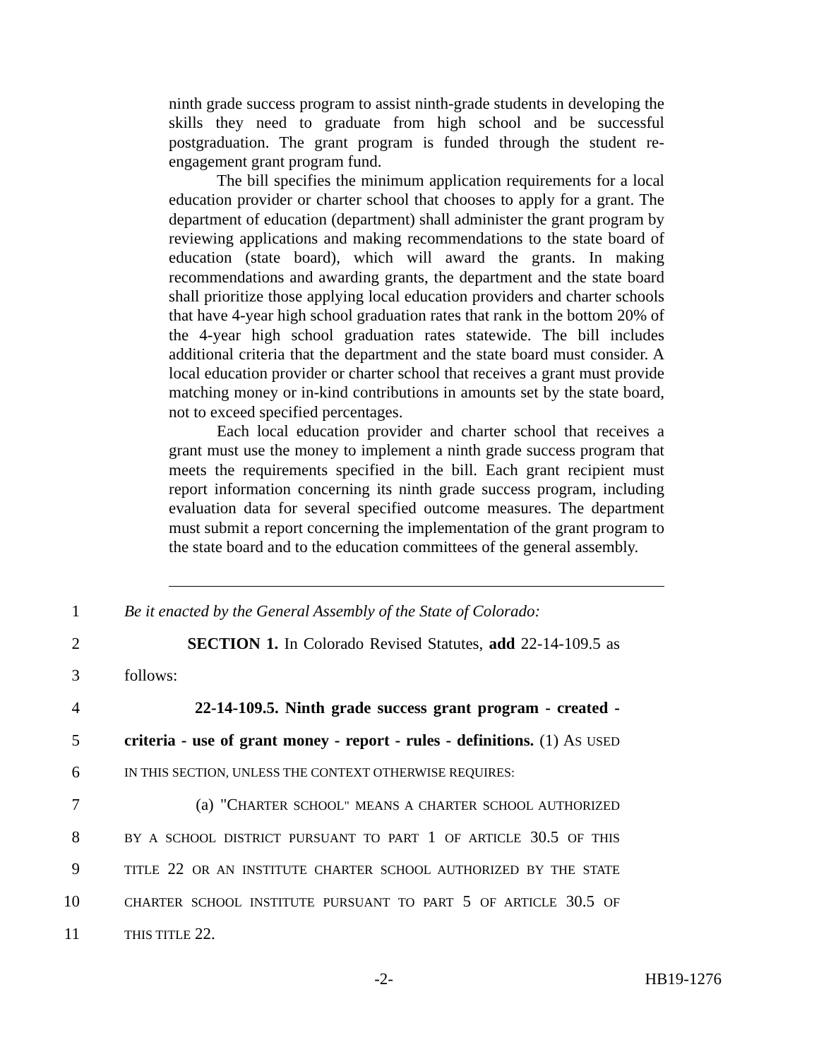ninth grade success program to assist ninth-grade students in developing the skills they need to graduate from high school and be successful postgraduation. The grant program is funded through the student re-engagement grant program fund.
The bill specifies the minimum application requirements for a local education provider or charter school that chooses to apply for a grant. The department of education (department) shall administer the grant program by reviewing applications and making recommendations to the state board of education (state board), which will award the grants. In making recommendations and awarding grants, the department and the state board shall prioritize those applying local education providers and charter schools that have 4-year high school graduation rates that rank in the bottom 20% of the 4-year high school graduation rates statewide. The bill includes additional criteria that the department and the state board must consider. A local education provider or charter school that receives a grant must provide matching money or in-kind contributions in amounts set by the state board, not to exceed specified percentages.
Each local education provider and charter school that receives a grant must use the money to implement a ninth grade success program that meets the requirements specified in the bill. Each grant recipient must report information concerning its ninth grade success program, including evaluation data for several specified outcome measures. The department must submit a report concerning the implementation of the grant program to the state board and to the education committees of the general assembly.
1 Be it enacted by the General Assembly of the State of Colorado:
2 SECTION 1. In Colorado Revised Statutes, add 22-14-109.5 as
3 follows:
4 22-14-109.5. Ninth grade success grant program - created -
5 criteria - use of grant money - report - rules - definitions. (1) AS USED
6 IN THIS SECTION, UNLESS THE CONTEXT OTHERWISE REQUIRES:
7 (a) "CHARTER SCHOOL" MEANS A CHARTER SCHOOL AUTHORIZED
8 BY A SCHOOL DISTRICT PURSUANT TO PART 1 OF ARTICLE 30.5 OF THIS
9 TITLE 22 OR AN INSTITUTE CHARTER SCHOOL AUTHORIZED BY THE STATE
10 CHARTER SCHOOL INSTITUTE PURSUANT TO PART 5 OF ARTICLE 30.5 OF
11 THIS TITLE 22.
-2- HB19-1276